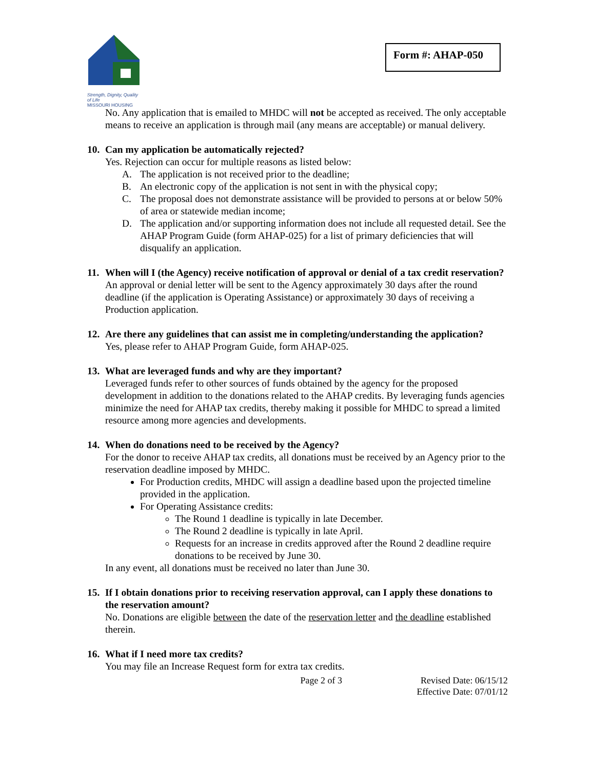Strength, Dignity, Quality of Life
MISSOURI HOUSING
Form #: AHAP-050
No. Any application that is emailed to MHDC will not be accepted as received. The only acceptable means to receive an application is through mail (any means are acceptable) or manual delivery.
10. Can my application be automatically rejected?
Yes. Rejection can occur for multiple reasons as listed below:
A. The application is not received prior to the deadline;
B. An electronic copy of the application is not sent in with the physical copy;
C. The proposal does not demonstrate assistance will be provided to persons at or below 50% of area or statewide median income;
D. The application and/or supporting information does not include all requested detail. See the AHAP Program Guide (form AHAP-025) for a list of primary deficiencies that will disqualify an application.
11. When will I (the Agency) receive notification of approval or denial of a tax credit reservation?
An approval or denial letter will be sent to the Agency approximately 30 days after the round deadline (if the application is Operating Assistance) or approximately 30 days of receiving a Production application.
12. Are there any guidelines that can assist me in completing/understanding the application?
Yes, please refer to AHAP Program Guide, form AHAP-025.
13. What are leveraged funds and why are they important?
Leveraged funds refer to other sources of funds obtained by the agency for the proposed development in addition to the donations related to the AHAP credits. By leveraging funds agencies minimize the need for AHAP tax credits, thereby making it possible for MHDC to spread a limited resource among more agencies and developments.
14. When do donations need to be received by the Agency?
For the donor to receive AHAP tax credits, all donations must be received by an Agency prior to the reservation deadline imposed by MHDC.
For Production credits, MHDC will assign a deadline based upon the projected timeline provided in the application.
For Operating Assistance credits:
The Round 1 deadline is typically in late December.
The Round 2 deadline is typically in late April.
Requests for an increase in credits approved after the Round 2 deadline require donations to be received by June 30.
In any event, all donations must be received no later than June 30.
15. If I obtain donations prior to receiving reservation approval, can I apply these donations to the reservation amount?
No. Donations are eligible between the date of the reservation letter and the deadline established therein.
16. What if I need more tax credits?
You may file an Increase Request form for extra tax credits.
Page 2 of 3 Revised Date: 06/15/12
Effective Date: 07/01/12